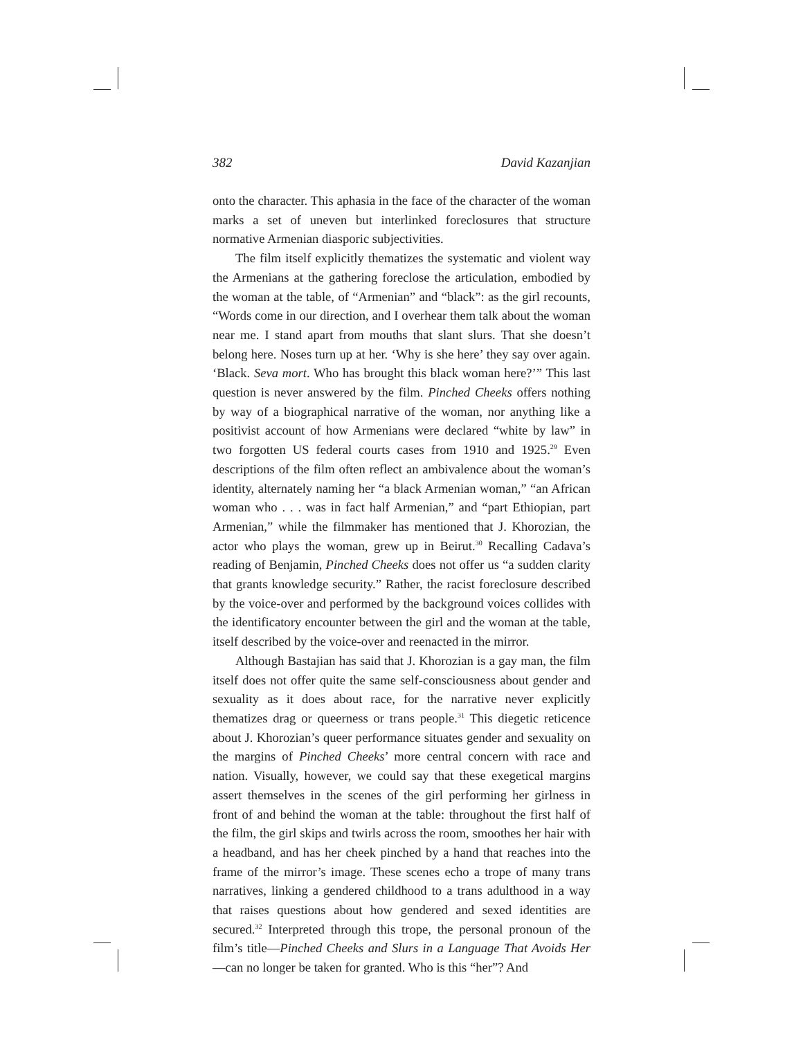382 David Kazanjian
onto the character. This aphasia in the face of the character of the woman marks a set of uneven but interlinked foreclosures that structure normative Armenian diasporic subjectivities.
The film itself explicitly thematizes the systematic and violent way the Armenians at the gathering foreclose the articulation, embodied by the woman at the table, of “Armenian” and “black”: as the girl recounts, “Words come in our direction, and I overhear them talk about the woman near me. I stand apart from mouths that slant slurs. That she doesn’t belong here. Noses turn up at her. ‘Why is she here’ they say over again. ‘Black. Seva mort. Who has brought this black woman here?’” This last question is never answered by the film. Pinched Cheeks offers nothing by way of a biographical narrative of the woman, nor anything like a positivist account of how Armenians were declared “white by law” in two forgotten US federal courts cases from 1910 and 1925.<sup>29</sup> Even descriptions of the film often reflect an ambivalence about the woman’s identity, alternately naming her “a black Armenian woman,” “an African woman who . . . was in fact half Armenian,” and “part Ethiopian, part Armenian,” while the filmmaker has mentioned that J. Khorozian, the actor who plays the woman, grew up in Beirut.<sup>30</sup> Recalling Cadava’s reading of Benjamin, Pinched Cheeks does not offer us “a sudden clarity that grants knowledge security.” Rather, the racist foreclosure described by the voice-over and performed by the background voices collides with the identificatory encounter between the girl and the woman at the table, itself described by the voice-over and reenacted in the mirror.
Although Bastajian has said that J. Khorozian is a gay man, the film itself does not offer quite the same self-consciousness about gender and sexuality as it does about race, for the narrative never explicitly thematizes drag or queerness or trans people.<sup>31</sup> This diegetic reticence about J. Khorozian’s queer performance situates gender and sexuality on the margins of Pinched Cheeks’ more central concern with race and nation. Visually, however, we could say that these exegetical margins assert themselves in the scenes of the girl performing her girlness in front of and behind the woman at the table: throughout the first half of the film, the girl skips and twirls across the room, smoothes her hair with a headband, and has her cheek pinched by a hand that reaches into the frame of the mirror’s image. These scenes echo a trope of many trans narratives, linking a gendered childhood to a trans adulthood in a way that raises questions about how gendered and sexed identities are secured.<sup>32</sup> Interpreted through this trope, the personal pronoun of the film’s title—Pinched Cheeks and Slurs in a Language That Avoids Her—can no longer be taken for granted. Who is this “her”? And